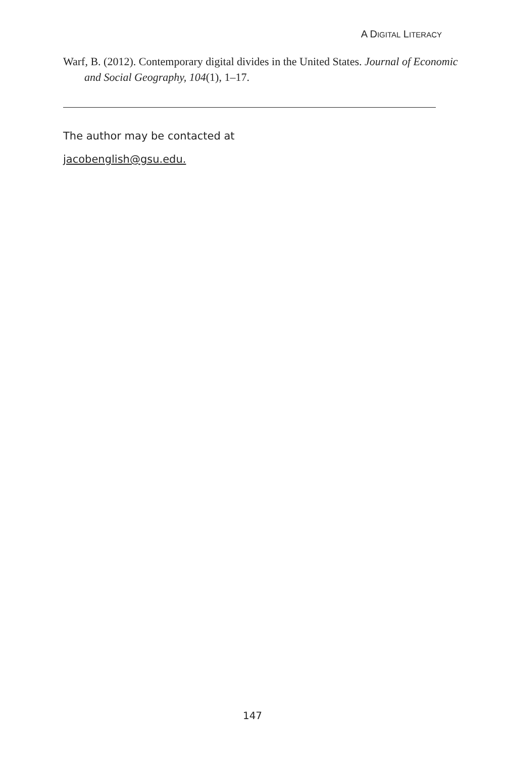A DIGITAL LITERACY
Warf, B. (2012). Contemporary digital divides in the United States. Journal of Economic and Social Geography, 104(1), 1–17.
The author may be contacted at
jacobenglish@gsu.edu.
147